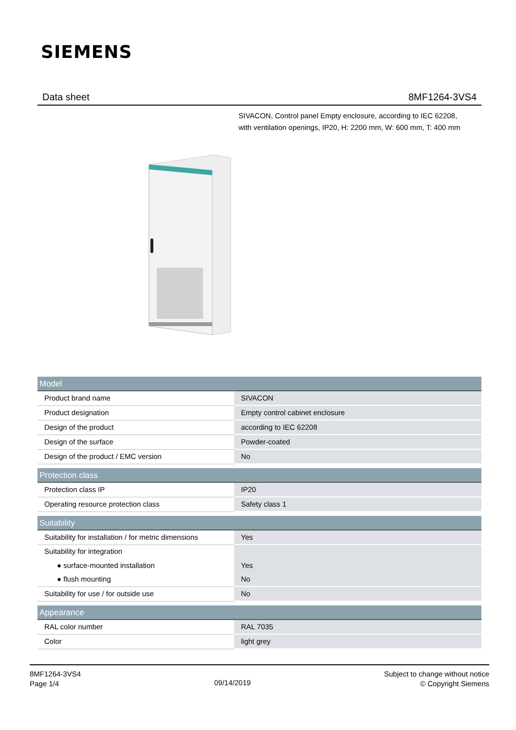SIEMENS
Data sheet 8MF1264-3VS4
SIVACON, Control panel Empty enclosure, according to IEC 62208,
with ventilation openings, IP20, H: 2200 mm, W: 600 mm, T: 400 mm
| Model | |
| --- | --- |
| Product brand name | SIVACON |
| Product designation | Empty control cabinet enclosure |
| Design of the product | according to IEC 62208 |
| Design of the surface | Powder-coated |
| Design of the product / EMC version | No |
| Protection class | |
| Protection class IP | IP20 |
| Operating resource protection class | Safety class 1 |
| Suitability | |
| Suitability for installation / for metric dimensions | Yes |
| Suitability for integration | |
| ● surface-mounted installation | Yes |
| ● flush mounting | No |
| Suitability for use / for outside use | No |
| Appearance | |
| RAL color number | RAL 7035 |
| Color | light grey |
8MF1264-3VS4
Page 1/4
09/14/2019
Subject to change without notice
© Copyright Siemens